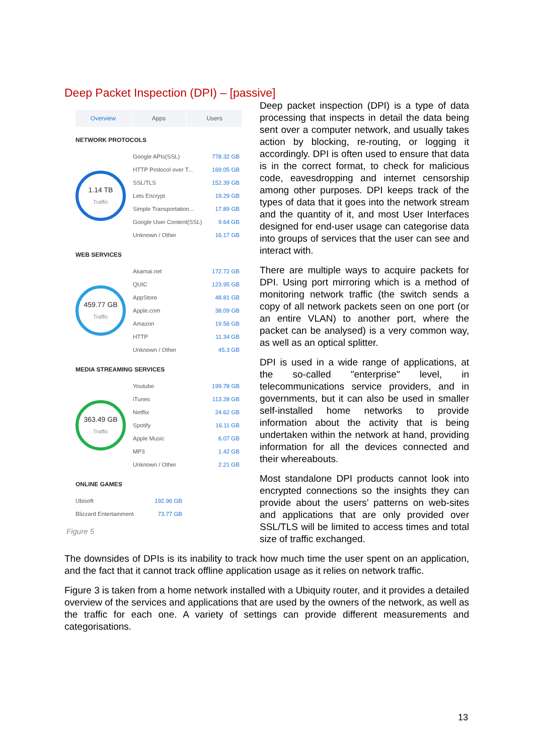Deep Packet Inspection (DPI) – [passive]
Overview Apps Users
NETWORK PROTOCOLS
1.14 TB
Traffic
| Google APIs(SSL) | 778.32 GB |
| HTTP Protocol over T... | 169.05 GB |
| SSL/TLS | 152.39 GB |
| Lets Encrypt | 19.29 GB |
| Simple Transportation... | 17.89 GB |
| Google User Content(SSL) | 9.64 GB |
| Unknown / Other | 16.17 GB |
WEB SERVICES
459.77 GB
Traffic
| Akamai.net | 172.72 GB |
| QUIC | 123.95 GB |
| AppStore | 48.81 GB |
| Apple.com | 38.09 GB |
| Amazon | 19.56 GB |
| HTTP | 11.34 GB |
| Unknown / Other | 45.3 GB |
MEDIA STREAMING SERVICES
363.49 GB
Traffic
| Youtube | 199.78 GB |
| iTunes | 113.28 GB |
| Netflix | 24.62 GB |
| Spotify | 16.11 GB |
| Apple Music | 6.07 GB |
| MP3 | 1.42 GB |
| Unknown / Other | 2.21 GB |
ONLINE GAMES
| Ubisoft | 192.96 GB |
| Blizzard Entertainment | 73.77 GB |
Figure 5
Deep packet inspection (DPI) is a type of data processing that inspects in detail the data being sent over a computer network, and usually takes action by blocking, re-routing, or logging it accordingly. DPI is often used to ensure that data is in the correct format, to check for malicious code, eavesdropping and internet censorship among other purposes. DPI keeps track of the types of data that it goes into the network stream and the quantity of it, and most User Interfaces designed for end-user usage can categorise data into groups of services that the user can see and interact with.
There are multiple ways to acquire packets for DPI. Using port mirroring which is a method of monitoring network traffic (the switch sends a copy of all network packets seen on one port (or an entire VLAN) to another port, where the packet can be analysed) is a very common way, as well as an optical splitter.
DPI is used in a wide range of applications, at the so-called "enterprise" level, in telecommunications service providers, and in governments, but it can also be used in smaller self-installed home networks to provide information about the activity that is being undertaken within the network at hand, providing information for all the devices connected and their whereabouts.
Most standalone DPI products cannot look into encrypted connections so the insights they can provide about the users’ patterns on web-sites and applications that are only provided over SSL/TLS will be limited to access times and total size of traffic exchanged.
The downsides of DPIs is its inability to track how much time the user spent on an application, and the fact that it cannot track offline application usage as it relies on network traffic.
Figure 3 is taken from a home network installed with a Ubiquity router, and it provides a detailed overview of the services and applications that are used by the owners of the network, as well as the traffic for each one. A variety of settings can provide different measurements and categorisations.
13